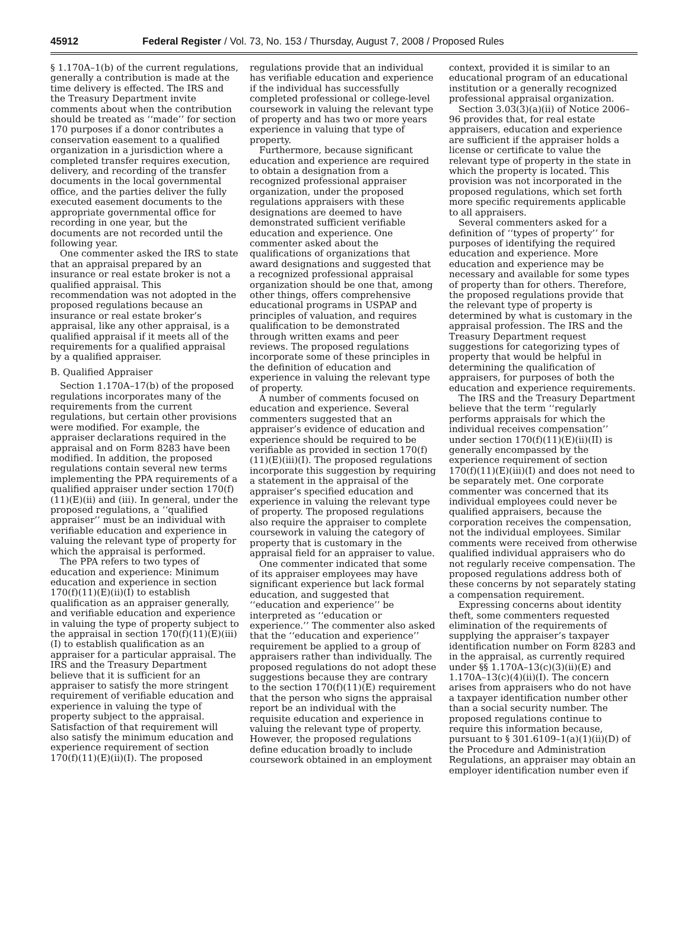45912 Federal Register / Vol. 73, No. 153 / Thursday, August 7, 2008 / Proposed Rules
§ 1.170A–1(b) of the current regulations, generally a contribution is made at the time delivery is effected. The IRS and the Treasury Department invite comments about when the contribution should be treated as ‘‘made’’ for section 170 purposes if a donor contributes a conservation easement to a qualified organization in a jurisdiction where a completed transfer requires execution, delivery, and recording of the transfer documents in the local governmental office, and the parties deliver the fully executed easement documents to the appropriate governmental office for recording in one year, but the documents are not recorded until the following year.
One commenter asked the IRS to state that an appraisal prepared by an insurance or real estate broker is not a qualified appraisal. This recommendation was not adopted in the proposed regulations because an insurance or real estate broker’s appraisal, like any other appraisal, is a qualified appraisal if it meets all of the requirements for a qualified appraisal by a qualified appraiser.
B. Qualified Appraiser
Section 1.170A–17(b) of the proposed regulations incorporates many of the requirements from the current regulations, but certain other provisions were modified. For example, the appraiser declarations required in the appraisal and on Form 8283 have been modified. In addition, the proposed regulations contain several new terms implementing the PPA requirements of a qualified appraiser under section 170(f)(11)(E)(ii) and (iii). In general, under the proposed regulations, a ‘‘qualified appraiser’’ must be an individual with verifiable education and experience in valuing the relevant type of property for which the appraisal is performed.
The PPA refers to two types of education and experience: Minimum education and experience in section 170(f)(11)(E)(ii)(I) to establish qualification as an appraiser generally, and verifiable education and experience in valuing the type of property subject to the appraisal in section 170(f)(11)(E)(iii)(I) to establish qualification as an appraiser for a particular appraisal. The IRS and the Treasury Department believe that it is sufficient for an appraiser to satisfy the more stringent requirement of verifiable education and experience in valuing the type of property subject to the appraisal. Satisfaction of that requirement will also satisfy the minimum education and experience requirement of section 170(f)(11)(E)(ii)(I). The proposed
regulations provide that an individual has verifiable education and experience if the individual has successfully completed professional or college-level coursework in valuing the relevant type of property and has two or more years experience in valuing that type of property.
Furthermore, because significant education and experience are required to obtain a designation from a recognized professional appraiser organization, under the proposed regulations appraisers with these designations are deemed to have demonstrated sufficient verifiable education and experience. One commenter asked about the qualifications of organizations that award designations and suggested that a recognized professional appraisal organization should be one that, among other things, offers comprehensive educational programs in USPAP and principles of valuation, and requires qualification to be demonstrated through written exams and peer reviews. The proposed regulations incorporate some of these principles in the definition of education and experience in valuing the relevant type of property.
A number of comments focused on education and experience. Several commenters suggested that an appraiser’s evidence of education and experience should be required to be verifiable as provided in section 170(f)(11)(E)(iii)(I). The proposed regulations incorporate this suggestion by requiring a statement in the appraisal of the appraiser’s specified education and experience in valuing the relevant type of property. The proposed regulations also require the appraiser to complete coursework in valuing the category of property that is customary in the appraisal field for an appraiser to value.
One commenter indicated that some of its appraiser employees may have significant experience but lack formal education, and suggested that ‘‘education and experience’’ be interpreted as ‘‘education or experience.’’ The commenter also asked that the ‘‘education and experience’’ requirement be applied to a group of appraisers rather than individually. The proposed regulations do not adopt these suggestions because they are contrary to the section 170(f)(11)(E) requirement that the person who signs the appraisal report be an individual with the requisite education and experience in valuing the relevant type of property. However, the proposed regulations define education broadly to include coursework obtained in an employment
context, provided it is similar to an educational program of an educational institution or a generally recognized professional appraisal organization.
Section 3.03(3)(a)(ii) of Notice 2006–96 provides that, for real estate appraisers, education and experience are sufficient if the appraiser holds a license or certificate to value the relevant type of property in the state in which the property is located. This provision was not incorporated in the proposed regulations, which set forth more specific requirements applicable to all appraisers.
Several commenters asked for a definition of ‘‘types of property’’ for purposes of identifying the required education and experience. More education and experience may be necessary and available for some types of property than for others. Therefore, the proposed regulations provide that the relevant type of property is determined by what is customary in the appraisal profession. The IRS and the Treasury Department request suggestions for categorizing types of property that would be helpful in determining the qualification of appraisers, for purposes of both the education and experience requirements.
The IRS and the Treasury Department believe that the term ‘‘regularly performs appraisals for which the individual receives compensation’’ under section 170(f)(11)(E)(ii)(II) is generally encompassed by the experience requirement of section 170(f)(11)(E)(iii)(I) and does not need to be separately met. One corporate commenter was concerned that its individual employees could never be qualified appraisers, because the corporation receives the compensation, not the individual employees. Similar comments were received from otherwise qualified individual appraisers who do not regularly receive compensation. The proposed regulations address both of these concerns by not separately stating a compensation requirement.
Expressing concerns about identity theft, some commenters requested elimination of the requirements of supplying the appraiser’s taxpayer identification number on Form 8283 and in the appraisal, as currently required under §§ 1.170A–13(c)(3)(ii)(E) and 1.170A–13(c)(4)(ii)(I). The concern arises from appraisers who do not have a taxpayer identification number other than a social security number. The proposed regulations continue to require this information because, pursuant to § 301.6109–1(a)(1)(ii)(D) of the Procedure and Administration Regulations, an appraiser may obtain an employer identification number even if